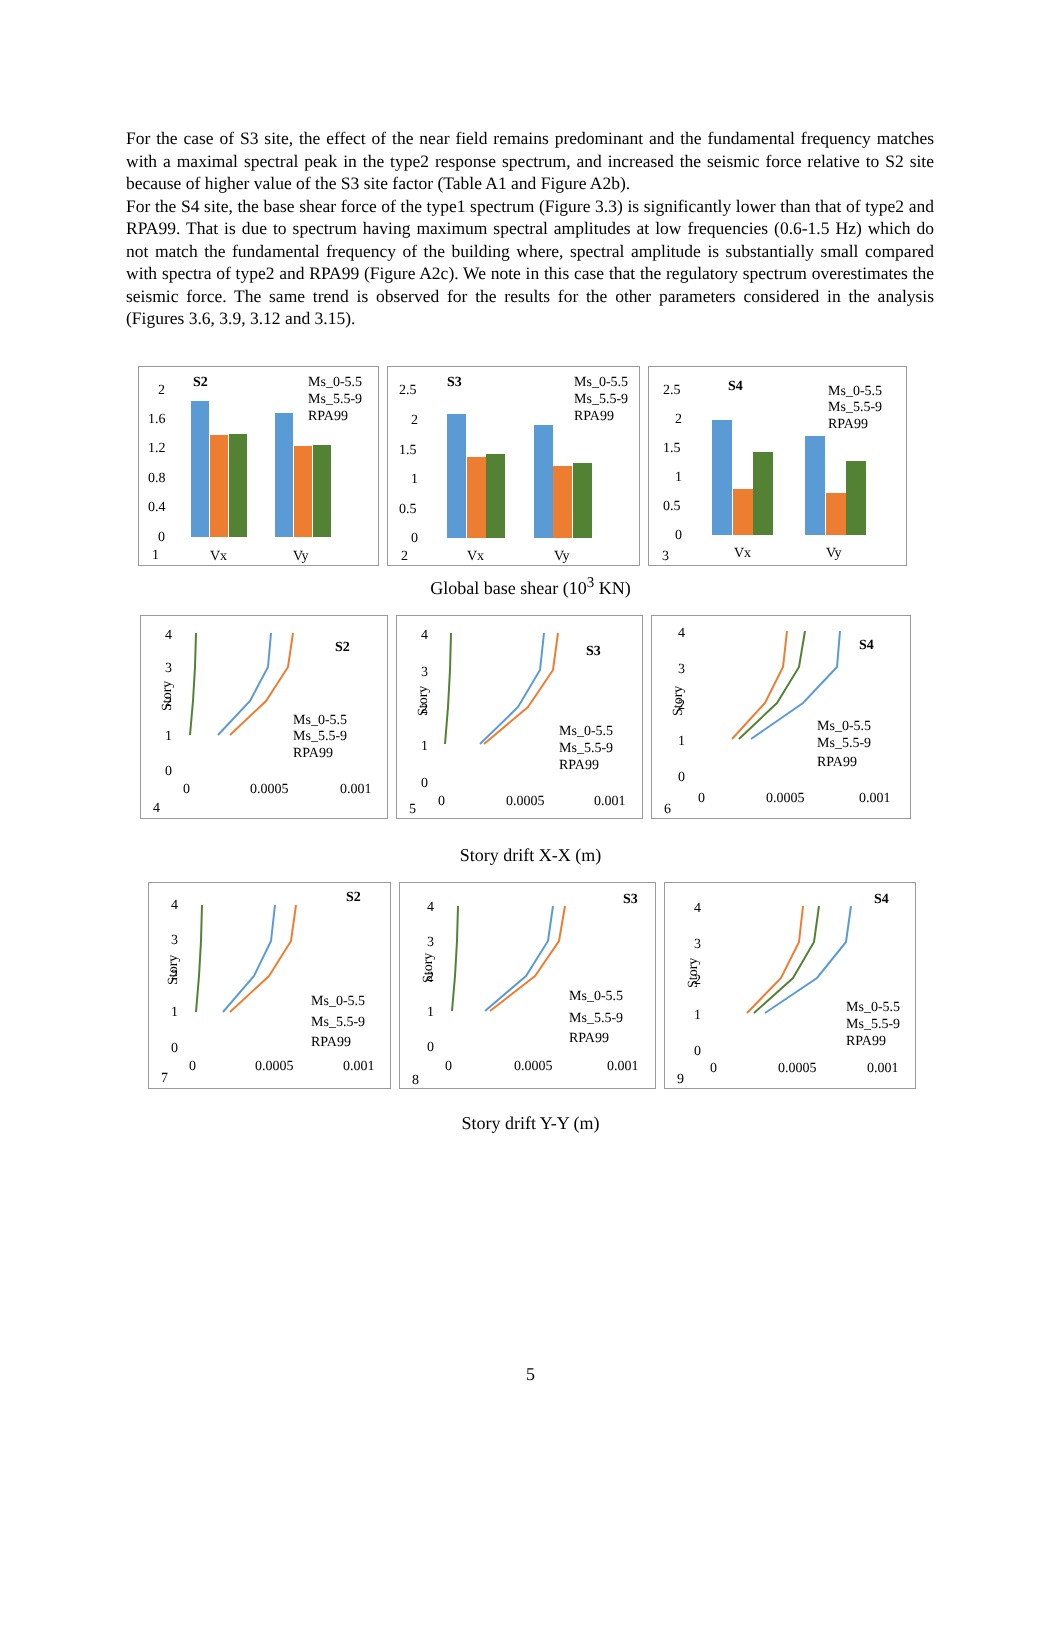For the case of S3 site, the effect of the near field remains predominant and the fundamental frequency matches with a maximal spectral peak in the type2 response spectrum, and increased the seismic force relative to S2 site because of higher value of the S3 site factor (Table A1 and Figure A2b).
For the S4 site, the base shear force of the type1 spectrum (Figure 3.3) is significantly lower than that of type2 and RPA99. That is due to spectrum having maximum spectral amplitudes at low frequencies (0.6-1.5 Hz) which do not match the fundamental frequency of the building where, spectral amplitude is substantially small compared with spectra of type2 and RPA99 (Figure A2c). We note in this case that the regulatory spectrum overestimates the seismic force. The same trend is observed for the results for the other parameters considered in the analysis (Figures 3.6, 3.9, 3.12 and 3.15).
S2
Ms_0-5.5
Ms_5.5-9
RPA99
2
1.6
1.2
0.8
0.4
0
1
Vx
Vy
S3
Ms_0-5.5
Ms_5.5-9
RPA99
2.5
2
1.5
1
0.5
0
2
Vx
Vy
S4
Ms_0-5.5
Ms_5.5-9
RPA99
2.5
2
1.5
1
0.5
0
3
Vx
Vy
Global base shear (10<sup>3</sup> KN)
S2
4
3
2
1
0
Story
Ms_0-5.5
Ms_5.5-9
RPA99
0
0.0005
0.001
4
S3
4
3
2
1
0
Story
Ms_0-5.5
Ms_5.5-9
RPA99
0
0.0005
0.001
5
S4
4
3
2
1
0
Story
Ms_0-5.5
Ms_5.5-9
RPA99
0
0.0005
0.001
6
Story drift X-X (m)
S2
4
3
2
1
0
Story
Ms_0-5.5
Ms_5.5-9
RPA99
0
0.0005
0.001
7
S3
4
3
2
1
0
Story
Ms_0-5.5
Ms_5.5-9
RPA99
0
0.0005
0.001
8
S4
4
3
2
1
0
Story
Ms_0-5.5
Ms_5.5-9
RPA99
0
0.0005
0.001
9
Story drift Y-Y (m)
5